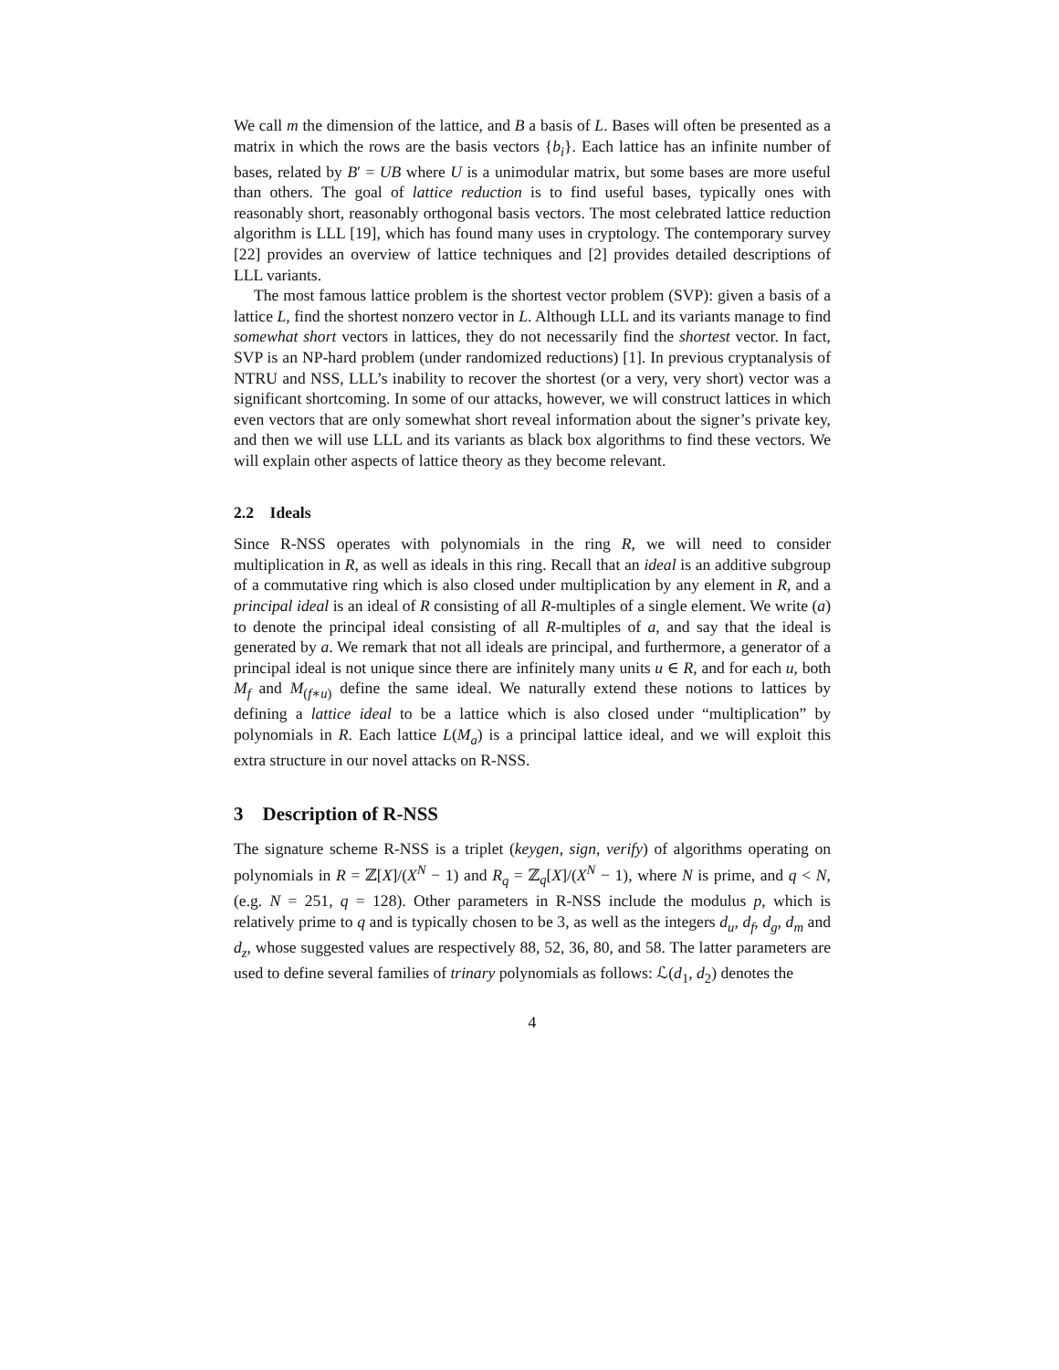We call m the dimension of the lattice, and B a basis of L. Bases will often be presented as a matrix in which the rows are the basis vectors {b<sub>i</sub>}. Each lattice has an infinite number of bases, related by B′ = UB where U is a unimodular matrix, but some bases are more useful than others. The goal of lattice reduction is to find useful bases, typically ones with reasonably short, reasonably orthogonal basis vectors. The most celebrated lattice reduction algorithm is LLL [19], which has found many uses in cryptology. The contemporary survey [22] provides an overview of lattice techniques and [2] provides detailed descriptions of LLL variants.
The most famous lattice problem is the shortest vector problem (SVP): given a basis of a lattice L, find the shortest nonzero vector in L. Although LLL and its variants manage to find somewhat short vectors in lattices, they do not necessarily find the shortest vector. In fact, SVP is an NP-hard problem (under randomized reductions) [1]. In previous cryptanalysis of NTRU and NSS, LLL’s inability to recover the shortest (or a very, very short) vector was a significant shortcoming. In some of our attacks, however, we will construct lattices in which even vectors that are only somewhat short reveal information about the signer’s private key, and then we will use LLL and its variants as black box algorithms to find these vectors. We will explain other aspects of lattice theory as they become relevant.
2.2 Ideals
Since R-NSS operates with polynomials in the ring R, we will need to consider multiplication in R, as well as ideals in this ring. Recall that an ideal is an additive subgroup of a commutative ring which is also closed under multiplication by any element in R, and a principal ideal is an ideal of R consisting of all R-multiples of a single element. We write (a) to denote the principal ideal consisting of all R-multiples of a, and say that the ideal is generated by a. We remark that not all ideals are principal, and furthermore, a generator of a principal ideal is not unique since there are infinitely many units u ∈ R, and for each u, both M<sub>f</sub> and M<sub>(f∗u)</sub> define the same ideal. We naturally extend these notions to lattices by defining a lattice ideal to be a lattice which is also closed under “multiplication” by polynomials in R. Each lattice L(M<sub>a</sub>) is a principal lattice ideal, and we will exploit this extra structure in our novel attacks on R-NSS.
3 Description of R-NSS
The signature scheme R-NSS is a triplet (keygen, sign, verify) of algorithms operating on polynomials in R = ℤ[X]/(X<sup>N</sup> − 1) and R<sub>q</sub> = ℤ<sub>q</sub>[X]/(X<sup>N</sup> − 1), where N is prime, and q < N, (e.g. N = 251, q = 128). Other parameters in R-NSS include the modulus p, which is relatively prime to q and is typically chosen to be 3, as well as the integers d<sub>u</sub>, d<sub>f</sub>, d<sub>g</sub>, d<sub>m</sub> and d<sub>z</sub>, whose suggested values are respectively 88, 52, 36, 80, and 58. The latter parameters are used to define several families of trinary polynomials as follows: ℒ(d<sub>1</sub>, d<sub>2</sub>) denotes the
4